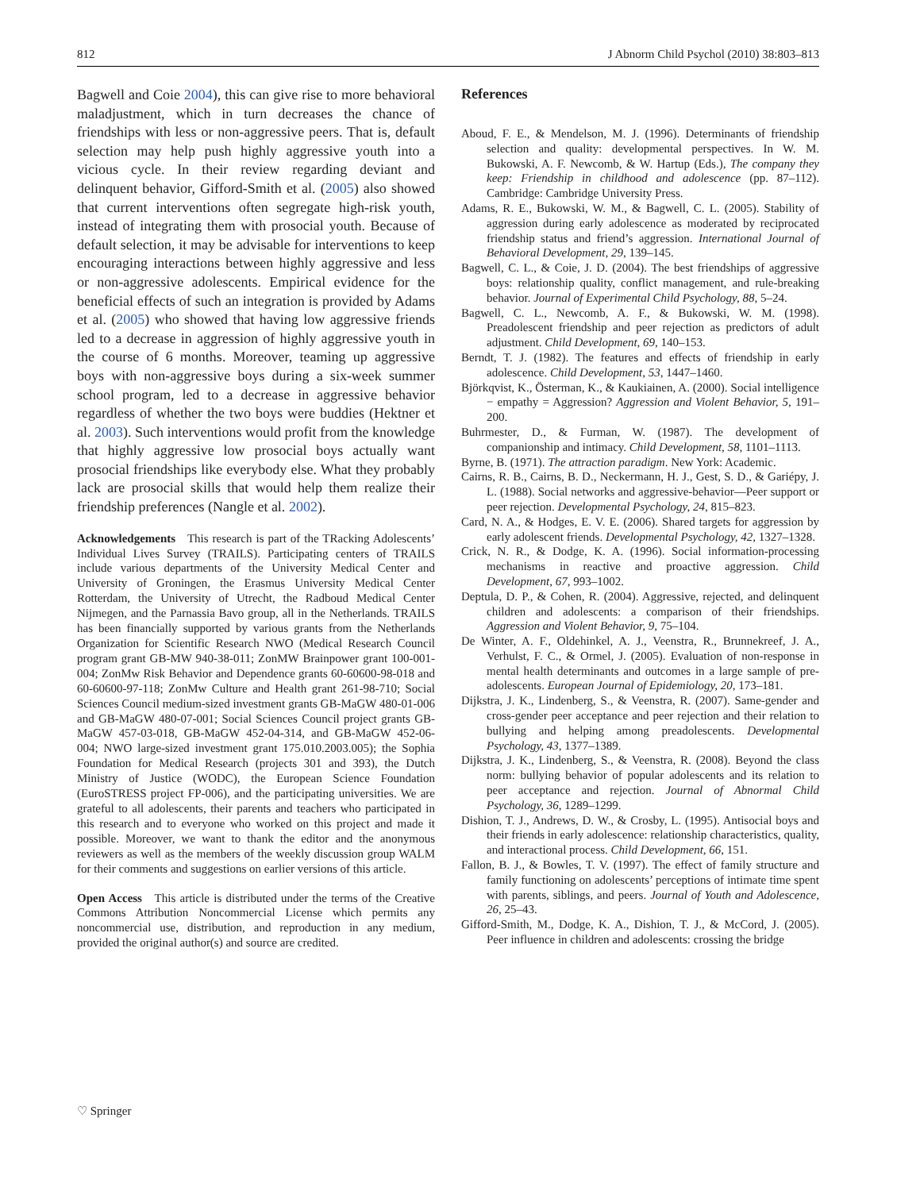812 J Abnorm Child Psychol (2010) 38:803–813
Bagwell and Coie 2004), this can give rise to more behavioral maladjustment, which in turn decreases the chance of friendships with less or non-aggressive peers. That is, default selection may help push highly aggressive youth into a vicious cycle. In their review regarding deviant and delinquent behavior, Gifford-Smith et al. (2005) also showed that current interventions often segregate high-risk youth, instead of integrating them with prosocial youth. Because of default selection, it may be advisable for interventions to keep encouraging interactions between highly aggressive and less or non-aggressive adolescents. Empirical evidence for the beneficial effects of such an integration is provided by Adams et al. (2005) who showed that having low aggressive friends led to a decrease in aggression of highly aggressive youth in the course of 6 months. Moreover, teaming up aggressive boys with non-aggressive boys during a six-week summer school program, led to a decrease in aggressive behavior regardless of whether the two boys were buddies (Hektner et al. 2003). Such interventions would profit from the knowledge that highly aggressive low prosocial boys actually want prosocial friendships like everybody else. What they probably lack are prosocial skills that would help them realize their friendship preferences (Nangle et al. 2002).
Acknowledgements This research is part of the TRacking Adolescents’ Individual Lives Survey (TRAILS). Participating centers of TRAILS include various departments of the University Medical Center and University of Groningen, the Erasmus University Medical Center Rotterdam, the University of Utrecht, the Radboud Medical Center Nijmegen, and the Parnassia Bavo group, all in the Netherlands. TRAILS has been financially supported by various grants from the Netherlands Organization for Scientific Research NWO (Medical Research Council program grant GB-MW 940-38-011; ZonMW Brainpower grant 100-001-004; ZonMw Risk Behavior and Dependence grants 60-60600-98-018 and 60-60600-97-118; ZonMw Culture and Health grant 261-98-710; Social Sciences Council medium-sized investment grants GB-MaGW 480-01-006 and GB-MaGW 480-07-001; Social Sciences Council project grants GB-MaGW 457-03-018, GB-MaGW 452-04-314, and GB-MaGW 452-06-004; NWO large-sized investment grant 175.010.2003.005); the Sophia Foundation for Medical Research (projects 301 and 393), the Dutch Ministry of Justice (WODC), the European Science Foundation (EuroSTRESS project FP-006), and the participating universities. We are grateful to all adolescents, their parents and teachers who participated in this research and to everyone who worked on this project and made it possible. Moreover, we want to thank the editor and the anonymous reviewers as well as the members of the weekly discussion group WALM for their comments and suggestions on earlier versions of this article.
Open Access This article is distributed under the terms of the Creative Commons Attribution Noncommercial License which permits any noncommercial use, distribution, and reproduction in any medium, provided the original author(s) and source are credited.
References
Aboud, F. E., & Mendelson, M. J. (1996). Determinants of friendship selection and quality: developmental perspectives. In W. M. Bukowski, A. F. Newcomb, & W. Hartup (Eds.), The company they keep: Friendship in childhood and adolescence (pp. 87–112). Cambridge: Cambridge University Press.
Adams, R. E., Bukowski, W. M., & Bagwell, C. L. (2005). Stability of aggression during early adolescence as moderated by reciprocated friendship status and friend’s aggression. International Journal of Behavioral Development, 29, 139–145.
Bagwell, C. L., & Coie, J. D. (2004). The best friendships of aggressive boys: relationship quality, conflict management, and rule-breaking behavior. Journal of Experimental Child Psychology, 88, 5–24.
Bagwell, C. L., Newcomb, A. F., & Bukowski, W. M. (1998). Preadolescent friendship and peer rejection as predictors of adult adjustment. Child Development, 69, 140–153.
Berndt, T. J. (1982). The features and effects of friendship in early adolescence. Child Development, 53, 1447–1460.
Björkqvist, K., Österman, K., & Kaukiainen, A. (2000). Social intelligence − empathy = Aggression? Aggression and Violent Behavior, 5, 191–200.
Buhrmester, D., & Furman, W. (1987). The development of companionship and intimacy. Child Development, 58, 1101–1113.
Byrne, B. (1971). The attraction paradigm. New York: Academic.
Cairns, R. B., Cairns, B. D., Neckermann, H. J., Gest, S. D., & Gariépy, J. L. (1988). Social networks and aggressive-behavior—Peer support or peer rejection. Developmental Psychology, 24, 815–823.
Card, N. A., & Hodges, E. V. E. (2006). Shared targets for aggression by early adolescent friends. Developmental Psychology, 42, 1327–1328.
Crick, N. R., & Dodge, K. A. (1996). Social information-processing mechanisms in reactive and proactive aggression. Child Development, 67, 993–1002.
Deptula, D. P., & Cohen, R. (2004). Aggressive, rejected, and delinquent children and adolescents: a comparison of their friendships. Aggression and Violent Behavior, 9, 75–104.
De Winter, A. F., Oldehinkel, A. J., Veenstra, R., Brunnekreef, J. A., Verhulst, F. C., & Ormel, J. (2005). Evaluation of non-response in mental health determinants and outcomes in a large sample of pre-adolescents. European Journal of Epidemiology, 20, 173–181.
Dijkstra, J. K., Lindenberg, S., & Veenstra, R. (2007). Same-gender and cross-gender peer acceptance and peer rejection and their relation to bullying and helping among preadolescents. Developmental Psychology, 43, 1377–1389.
Dijkstra, J. K., Lindenberg, S., & Veenstra, R. (2008). Beyond the class norm: bullying behavior of popular adolescents and its relation to peer acceptance and rejection. Journal of Abnormal Child Psychology, 36, 1289–1299.
Dishion, T. J., Andrews, D. W., & Crosby, L. (1995). Antisocial boys and their friends in early adolescence: relationship characteristics, quality, and interactional process. Child Development, 66, 151.
Fallon, B. J., & Bowles, T. V. (1997). The effect of family structure and family functioning on adolescents’ perceptions of intimate time spent with parents, siblings, and peers. Journal of Youth and Adolescence, 26, 25–43.
Gifford-Smith, M., Dodge, K. A., Dishion, T. J., & McCord, J. (2005). Peer influence in children and adolescents: crossing the bridge
♡ Springer